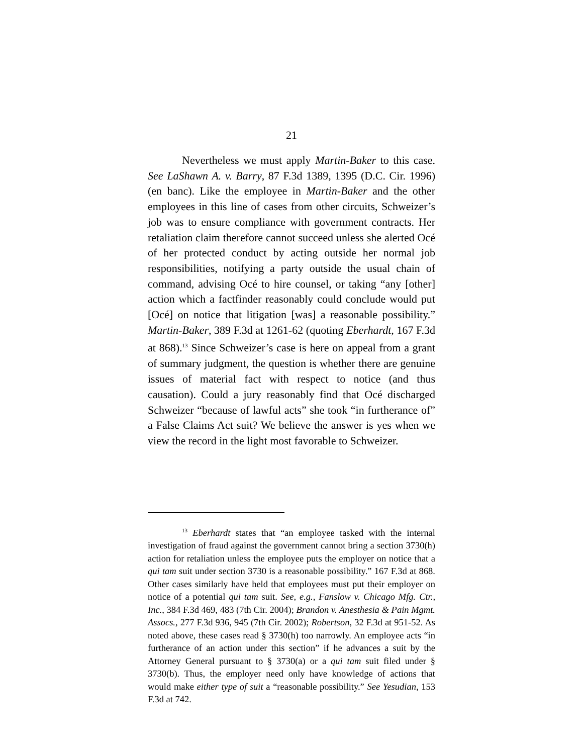21
Nevertheless we must apply Martin-Baker to this case. See LaShawn A. v. Barry, 87 F.3d 1389, 1395 (D.C. Cir. 1996) (en banc). Like the employee in Martin-Baker and the other employees in this line of cases from other circuits, Schweizer’s job was to ensure compliance with government contracts. Her retaliation claim therefore cannot succeed unless she alerted Océ of her protected conduct by acting outside her normal job responsibilities, notifying a party outside the usual chain of command, advising Océ to hire counsel, or taking “any [other] action which a factfinder reasonably could conclude would put [Océ] on notice that litigation [was] a reasonable possibility.” Martin-Baker, 389 F.3d at 1261-62 (quoting Eberhardt, 167 F.3d at 868).<sup>13</sup> Since Schweizer’s case is here on appeal from a grant of summary judgment, the question is whether there are genuine issues of material fact with respect to notice (and thus causation). Could a jury reasonably find that Océ discharged Schweizer “because of lawful acts” she took “in furtherance of” a False Claims Act suit? We believe the answer is yes when we view the record in the light most favorable to Schweizer.
<sup>13</sup> Eberhardt states that “an employee tasked with the internal investigation of fraud against the government cannot bring a section 3730(h) action for retaliation unless the employee puts the employer on notice that a qui tam suit under section 3730 is a reasonable possibility.” 167 F.3d at 868. Other cases similarly have held that employees must put their employer on notice of a potential qui tam suit. See, e.g., Fanslow v. Chicago Mfg. Ctr., Inc., 384 F.3d 469, 483 (7th Cir. 2004); Brandon v. Anesthesia & Pain Mgmt. Assocs., 277 F.3d 936, 945 (7th Cir. 2002); Robertson, 32 F.3d at 951-52. As noted above, these cases read § 3730(h) too narrowly. An employee acts “in furtherance of an action under this section” if he advances a suit by the Attorney General pursuant to § 3730(a) or a qui tam suit filed under § 3730(b). Thus, the employer need only have knowledge of actions that would make either type of suit a “reasonable possibility.” See Yesudian, 153 F.3d at 742.